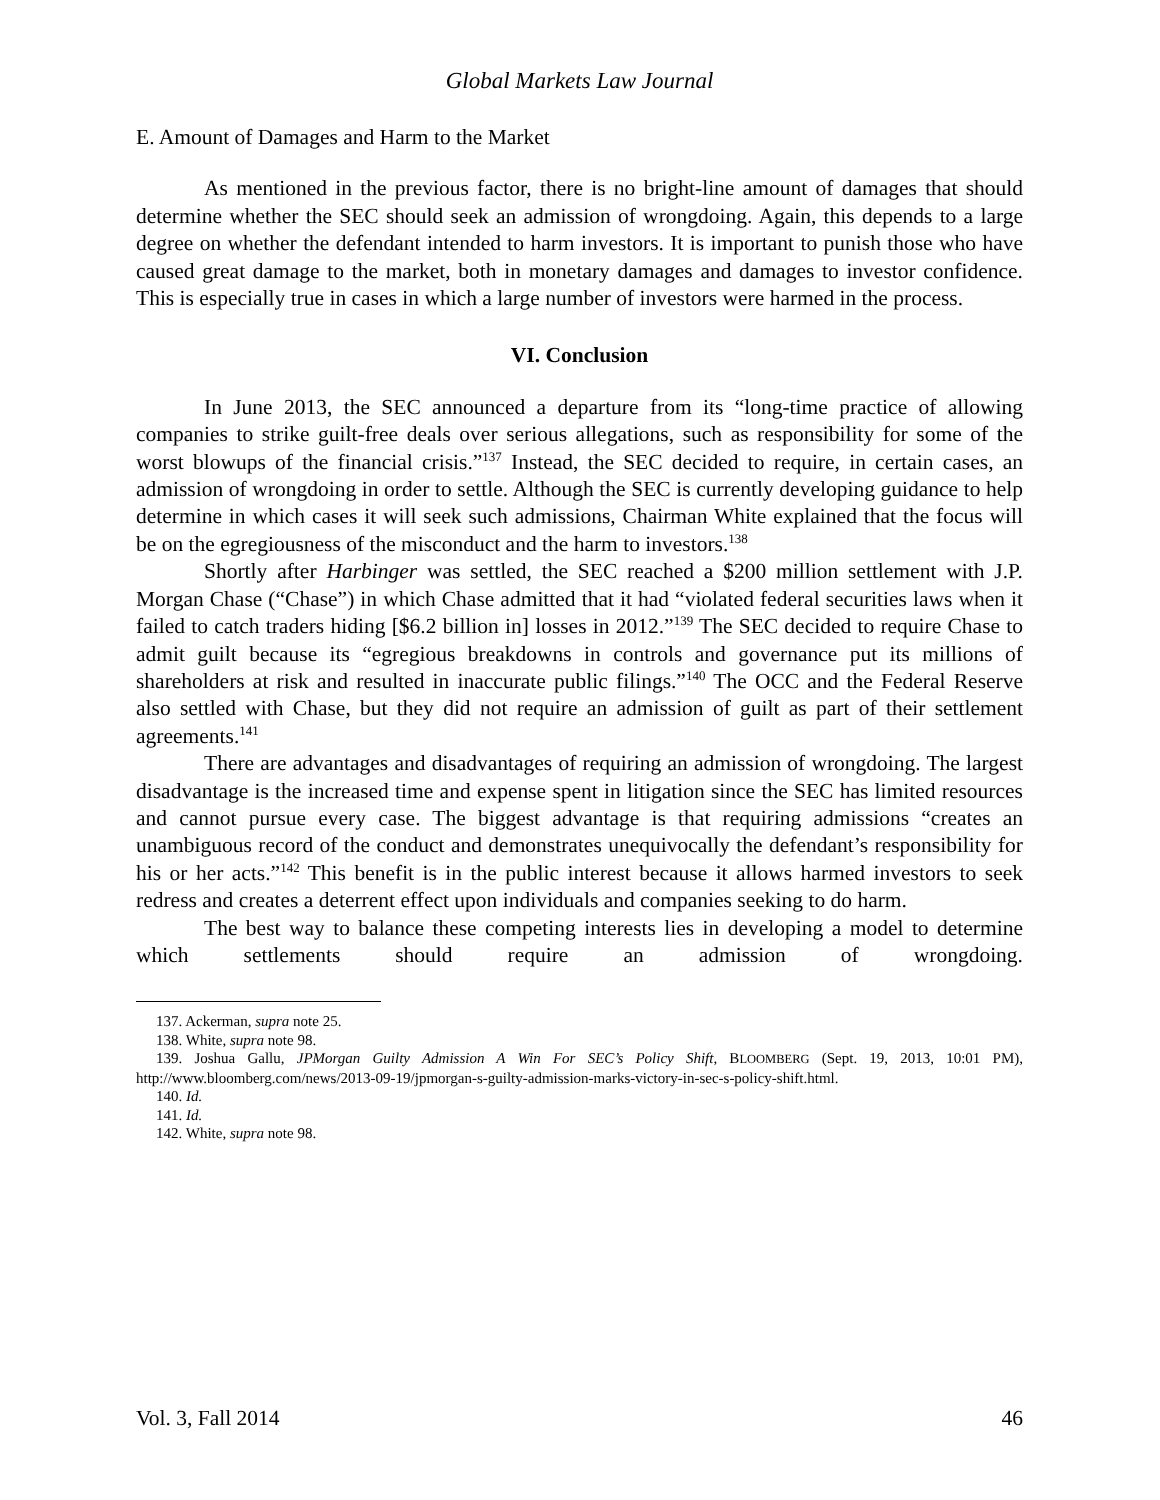Global Markets Law Journal
E. Amount of Damages and Harm to the Market
As mentioned in the previous factor, there is no bright-line amount of damages that should determine whether the SEC should seek an admission of wrongdoing. Again, this depends to a large degree on whether the defendant intended to harm investors. It is important to punish those who have caused great damage to the market, both in monetary damages and damages to investor confidence. This is especially true in cases in which a large number of investors were harmed in the process.
VI. Conclusion
In June 2013, the SEC announced a departure from its “long-time practice of allowing companies to strike guilt-free deals over serious allegations, such as responsibility for some of the worst blowups of the financial crisis.”<sup>137</sup> Instead, the SEC decided to require, in certain cases, an admission of wrongdoing in order to settle. Although the SEC is currently developing guidance to help determine in which cases it will seek such admissions, Chairman White explained that the focus will be on the egregiousness of the misconduct and the harm to investors.<sup>138</sup>
Shortly after Harbinger was settled, the SEC reached a $200 million settlement with J.P. Morgan Chase (“Chase”) in which Chase admitted that it had “violated federal securities laws when it failed to catch traders hiding [$6.2 billion in] losses in 2012.”<sup>139</sup> The SEC decided to require Chase to admit guilt because its “egregious breakdowns in controls and governance put its millions of shareholders at risk and resulted in inaccurate public filings.”<sup>140</sup> The OCC and the Federal Reserve also settled with Chase, but they did not require an admission of guilt as part of their settlement agreements.<sup>141</sup>
There are advantages and disadvantages of requiring an admission of wrongdoing. The largest disadvantage is the increased time and expense spent in litigation since the SEC has limited resources and cannot pursue every case. The biggest advantage is that requiring admissions “creates an unambiguous record of the conduct and demonstrates unequivocally the defendant’s responsibility for his or her acts.”<sup>142</sup> This benefit is in the public interest because it allows harmed investors to seek redress and creates a deterrent effect upon individuals and companies seeking to do harm.
The best way to balance these competing interests lies in developing a model to determine which settlements should require an admission of wrongdoing.
137. Ackerman, supra note 25.
138. White, supra note 98.
139. Joshua Gallu, JPMorgan Guilty Admission A Win For SEC’s Policy Shift, BLOOMBERG (Sept. 19, 2013, 10:01 PM), http://www.bloomberg.com/news/2013-09-19/jpmorgan-s-guilty-admission-marks-victory-in-sec-s-policy-shift.html.
140. Id.
141. Id.
142. White, supra note 98.
Vol. 3, Fall 2014 46